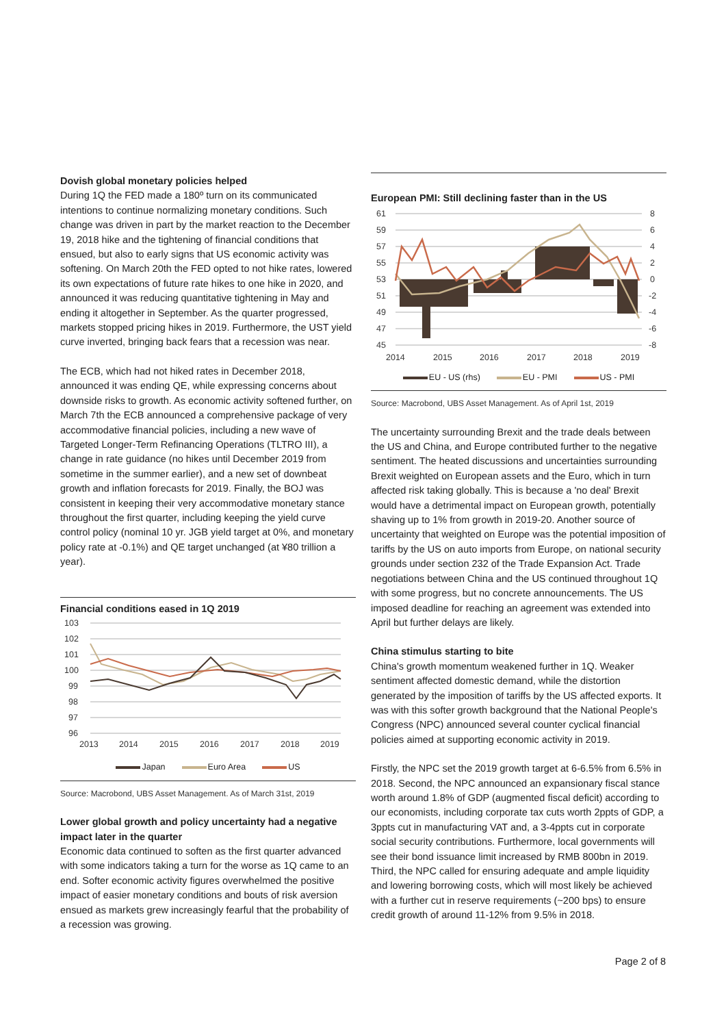Dovish global monetary policies helped
During 1Q the FED made a 180º turn on its communicated intentions to continue normalizing monetary conditions. Such change was driven in part by the market reaction to the December 19, 2018 hike and the tightening of financial conditions that ensued, but also to early signs that US economic activity was softening. On March 20th the FED opted to not hike rates, lowered its own expectations of future rate hikes to one hike in 2020, and announced it was reducing quantitative tightening in May and ending it altogether in September. As the quarter progressed, markets stopped pricing hikes in 2019. Furthermore, the UST yield curve inverted, bringing back fears that a recession was near.
The ECB, which had not hiked rates in December 2018, announced it was ending QE, while expressing concerns about downside risks to growth. As economic activity softened further, on March 7th the ECB announced a comprehensive package of very accommodative financial policies, including a new wave of Targeted Longer-Term Refinancing Operations (TLTRO III), a change in rate guidance (no hikes until December 2019 from sometime in the summer earlier), and a new set of downbeat growth and inflation forecasts for 2019. Finally, the BOJ was consistent in keeping their very accommodative monetary stance throughout the first quarter, including keeping the yield curve control policy (nominal 10 yr. JGB yield target at 0%, and monetary policy rate at -0.1%) and QE target unchanged (at ¥80 trillion a year).
Financial conditions eased in 1Q 2019
103
102
101
100
99
98
97
96
2013
2014
2015
2016
2017
2018
2019
Japan Euro Area US
Source: Macrobond, UBS Asset Management. As of March 31st, 2019
Lower global growth and policy uncertainty had a negative impact later in the quarter
Economic data continued to soften as the first quarter advanced with some indicators taking a turn for the worse as 1Q came to an end. Softer economic activity figures overwhelmed the positive impact of easier monetary conditions and bouts of risk aversion ensued as markets grew increasingly fearful that the probability of a recession was growing.
European PMI: Still declining faster than in the US
61
59
57
55
53
51
49
47
45
8
6
4
2
0
-2
-4
-6
-8
2014
2015
2016
2017
2018
2019
EU - US (rhs) EU - PMI US - PMI
Source: Macrobond, UBS Asset Management. As of April 1st, 2019
The uncertainty surrounding Brexit and the trade deals between the US and China, and Europe contributed further to the negative sentiment. The heated discussions and uncertainties surrounding Brexit weighted on European assets and the Euro, which in turn affected risk taking globally. This is because a 'no deal' Brexit would have a detrimental impact on European growth, potentially shaving up to 1% from growth in 2019-20. Another source of uncertainty that weighted on Europe was the potential imposition of tariffs by the US on auto imports from Europe, on national security grounds under section 232 of the Trade Expansion Act. Trade negotiations between China and the US continued throughout 1Q with some progress, but no concrete announcements. The US imposed deadline for reaching an agreement was extended into April but further delays are likely.
China stimulus starting to bite
China's growth momentum weakened further in 1Q. Weaker sentiment affected domestic demand, while the distortion generated by the imposition of tariffs by the US affected exports. It was with this softer growth background that the National People's Congress (NPC) announced several counter cyclical financial policies aimed at supporting economic activity in 2019.
Firstly, the NPC set the 2019 growth target at 6-6.5% from 6.5% in 2018. Second, the NPC announced an expansionary fiscal stance worth around 1.8% of GDP (augmented fiscal deficit) according to our economists, including corporate tax cuts worth 2ppts of GDP, a 3ppts cut in manufacturing VAT and, a 3-4ppts cut in corporate social security contributions. Furthermore, local governments will see their bond issuance limit increased by RMB 800bn in 2019. Third, the NPC called for ensuring adequate and ample liquidity and lowering borrowing costs, which will most likely be achieved with a further cut in reserve requirements (~200 bps) to ensure credit growth of around 11-12% from 9.5% in 2018.
Page 2 of 8